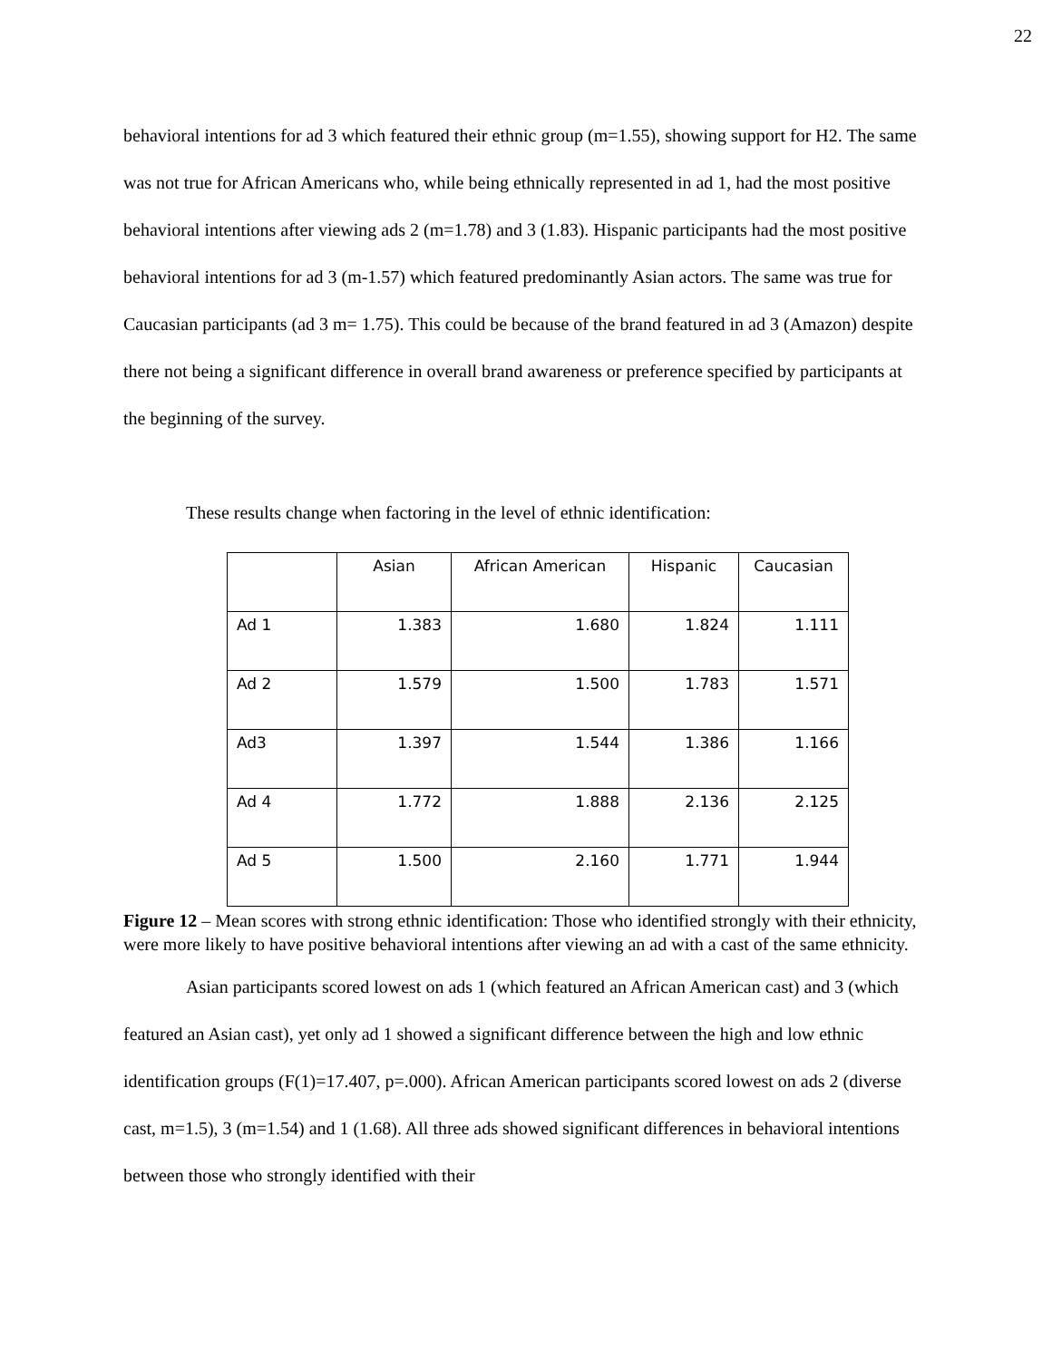22
behavioral intentions for ad 3 which featured their ethnic group (m=1.55), showing support for H2. The same was not true for African Americans who, while being ethnically represented in ad 1, had the most positive behavioral intentions after viewing ads 2 (m=1.78) and 3 (1.83). Hispanic participants had the most positive behavioral intentions for ad 3 (m-1.57) which featured predominantly Asian actors. The same was true for Caucasian participants (ad 3 m= 1.75). This could be because of the brand featured in ad 3 (Amazon) despite there not being a significant difference in overall brand awareness or preference specified by participants at the beginning of the survey.
These results change when factoring in the level of ethnic identification:
| | Asian | African American | Hispanic | Caucasian |
| --- | --- | --- | --- | --- |
| Ad 1 | 1.383 | 1.680 | 1.824 | 1.111 |
| Ad 2 | 1.579 | 1.500 | 1.783 | 1.571 |
| Ad3 | 1.397 | 1.544 | 1.386 | 1.166 |
| Ad 4 | 1.772 | 1.888 | 2.136 | 2.125 |
| Ad 5 | 1.500 | 2.160 | 1.771 | 1.944 |
Figure 12 – Mean scores with strong ethnic identification: Those who identified strongly with their ethnicity, were more likely to have positive behavioral intentions after viewing an ad with a cast of the same ethnicity.
Asian participants scored lowest on ads 1 (which featured an African American cast) and 3 (which featured an Asian cast), yet only ad 1 showed a significant difference between the high and low ethnic identification groups (F(1)=17.407, p=.000). African American participants scored lowest on ads 2 (diverse cast, m=1.5), 3 (m=1.54) and 1 (1.68). All three ads showed significant differences in behavioral intentions between those who strongly identified with their